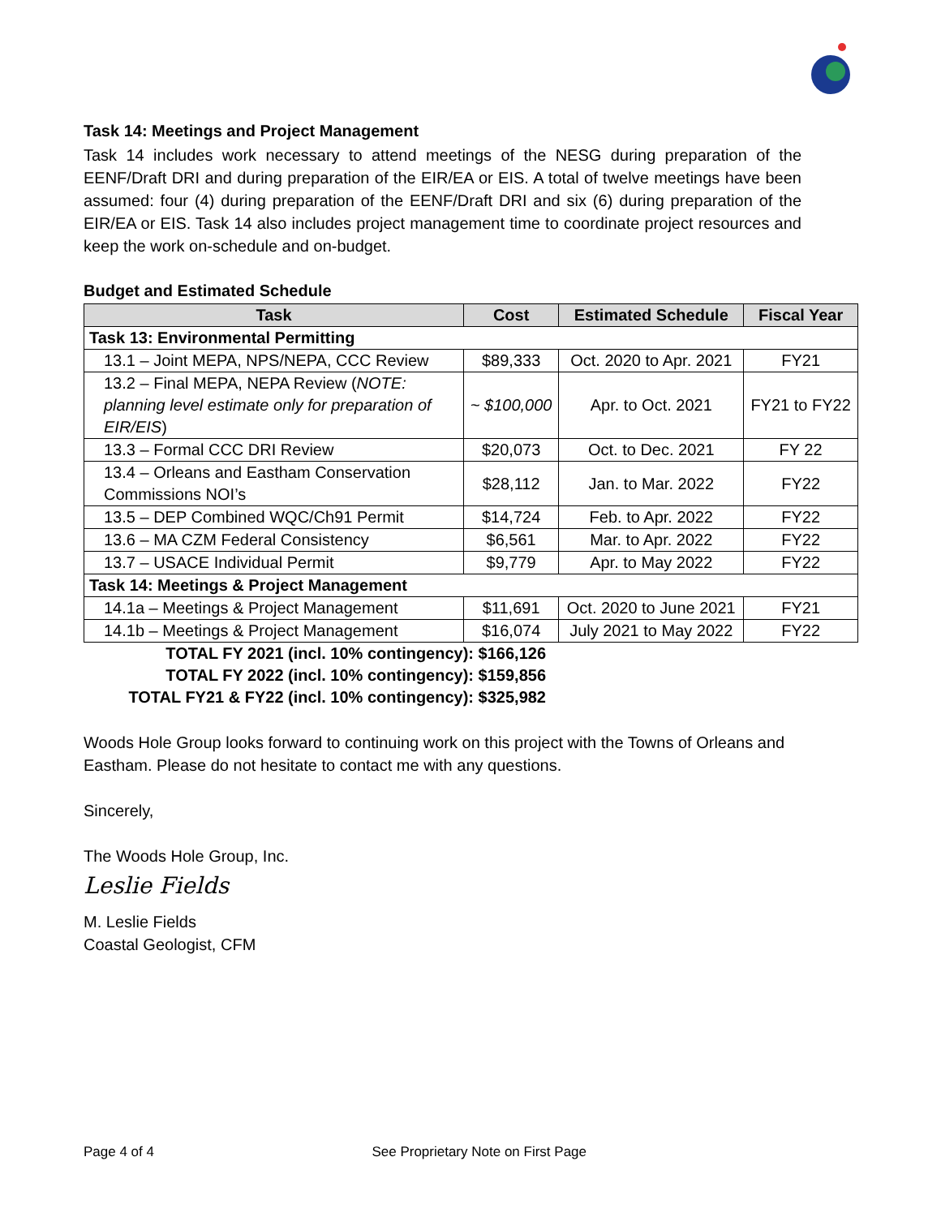Task 14: Meetings and Project Management
Task 14 includes work necessary to attend meetings of the NESG during preparation of the EENF/Draft DRI and during preparation of the EIR/EA or EIS. A total of twelve meetings have been assumed: four (4) during preparation of the EENF/Draft DRI and six (6) during preparation of the EIR/EA or EIS. Task 14 also includes project management time to coordinate project resources and keep the work on-schedule and on-budget.
Budget and Estimated Schedule
| Task | Cost | Estimated Schedule | Fiscal Year |
| --- | --- | --- | --- |
| Task 13: Environmental Permitting | | | |
| 13.1 – Joint MEPA, NPS/NEPA, CCC Review | $89,333 | Oct. 2020 to Apr. 2021 | FY21 |
| 13.2 – Final MEPA, NEPA Review ( NOTE: planning level estimate only for preparation of EIR/EIS ) | ~ $100,000 | Apr. to Oct. 2021 | FY21 to FY22 |
| 13.3 – Formal CCC DRI Review | $20,073 | Oct. to Dec. 2021 | FY 22 |
| 13.4 – Orleans and Eastham Conservation Commissions NOI’s | $28,112 | Jan. to Mar. 2022 | FY22 |
| 13.5 – DEP Combined WQC/Ch91 Permit | $14,724 | Feb. to Apr. 2022 | FY22 |
| 13.6 – MA CZM Federal Consistency | $6,561 | Mar. to Apr. 2022 | FY22 |
| 13.7 – USACE Individual Permit | $9,779 | Apr. to May 2022 | FY22 |
| Task 14: Meetings & Project Management | | | |
| 14.1a – Meetings & Project Management | $11,691 | Oct. 2020 to June 2021 | FY21 |
| 14.1b – Meetings & Project Management | $16,074 | July 2021 to May 2022 | FY22 |
TOTAL FY 2021 (incl. 10% contingency): $166,126
TOTAL FY 2022 (incl. 10% contingency): $159,856
TOTAL FY21 & FY22 (incl. 10% contingency): $325,982
Woods Hole Group looks forward to continuing work on this project with the Towns of Orleans and Eastham. Please do not hesitate to contact me with any questions.
Sincerely,
The Woods Hole Group, Inc.
Leslie Fields
M. Leslie Fields
Coastal Geologist, CFM
Page 4 of 4 See Proprietary Note on First Page